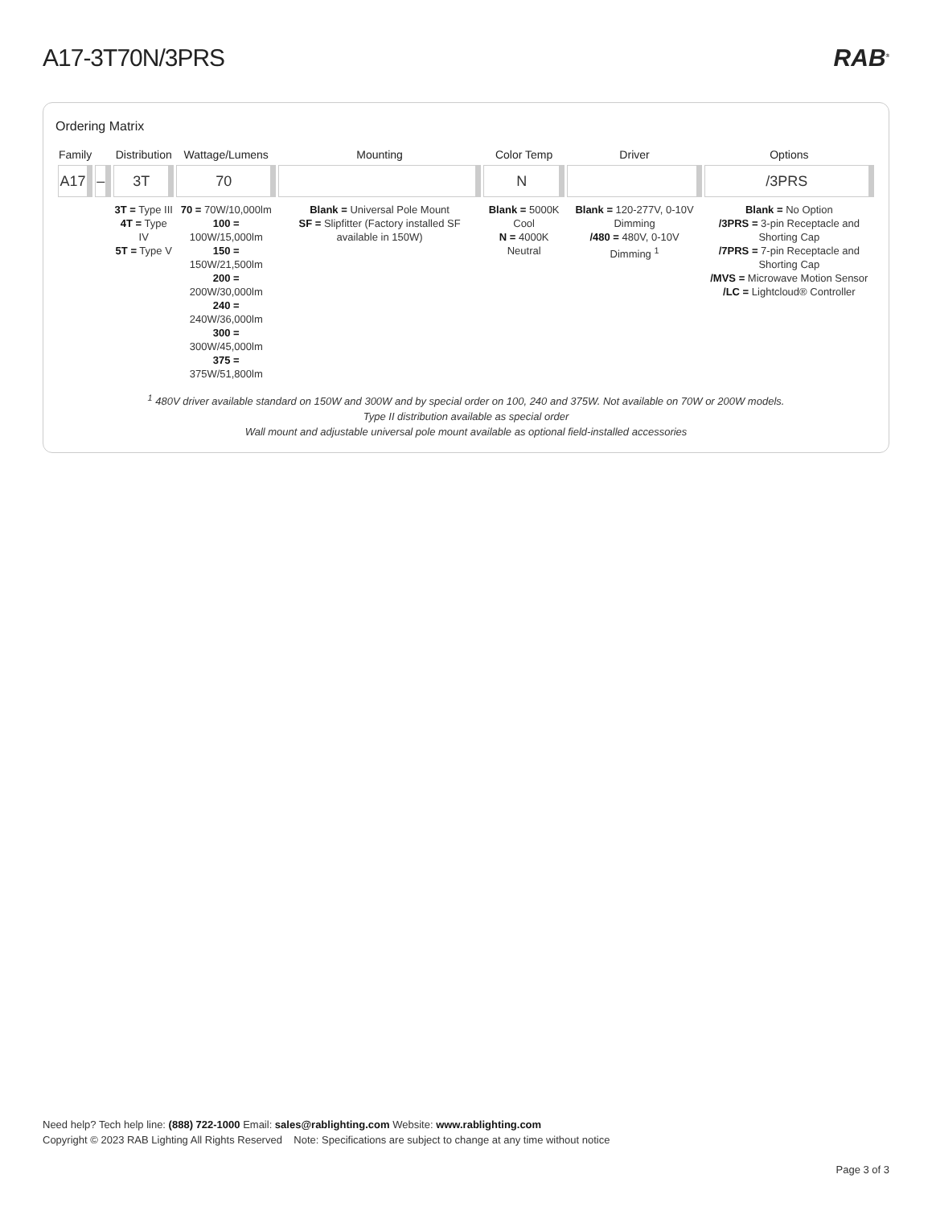A17-3T70N/3PRS RAB<sup>®</sup>
Ordering Matrix
| Family | | Distribution | Wattage/Lumens | Mounting | Color Temp | Driver | Options |
| --- | --- | --- | --- | --- | --- | --- | --- |
| A17 | – | 3T | 70 | | N | | /3PRS |
| | | 3T = Type III 4T = Type IV 5T = Type V | 70 = 70W/10,000lm 100 = 100W/15,000lm 150 = 150W/21,500lm 200 = 200W/30,000lm 240 = 240W/36,000lm 300 = 300W/45,000lm 375 = 375W/51,800lm | Blank = Universal Pole Mount SF = Slipfitter (Factory installed SF available in 150W) | Blank = 5000K Cool N = 4000K Neutral | Blank = 120-277V, 0-10V Dimming /480 = 480V, 0-10V Dimming <sup>1</sup> | Blank = No Option /3PRS = 3-pin Receptacle and Shorting Cap /7PRS = 7-pin Receptacle and Shorting Cap /MVS = Microwave Motion Sensor /LC = Lightcloud® Controller |
<sup>1</sup> 480V driver available standard on 150W and 300W and by special order on 100, 240 and 375W. Not available on 70W or 200W models.
Type II distribution available as special order
Wall mount and adjustable universal pole mount available as optional field-installed accessories
Need help? Tech help line: (888) 722-1000 Email: sales@rablighting.com Website: www.rablighting.com
Copyright © 2023 RAB Lighting All Rights Reserved Note: Specifications are subject to change at any time without notice
Page 3 of 3